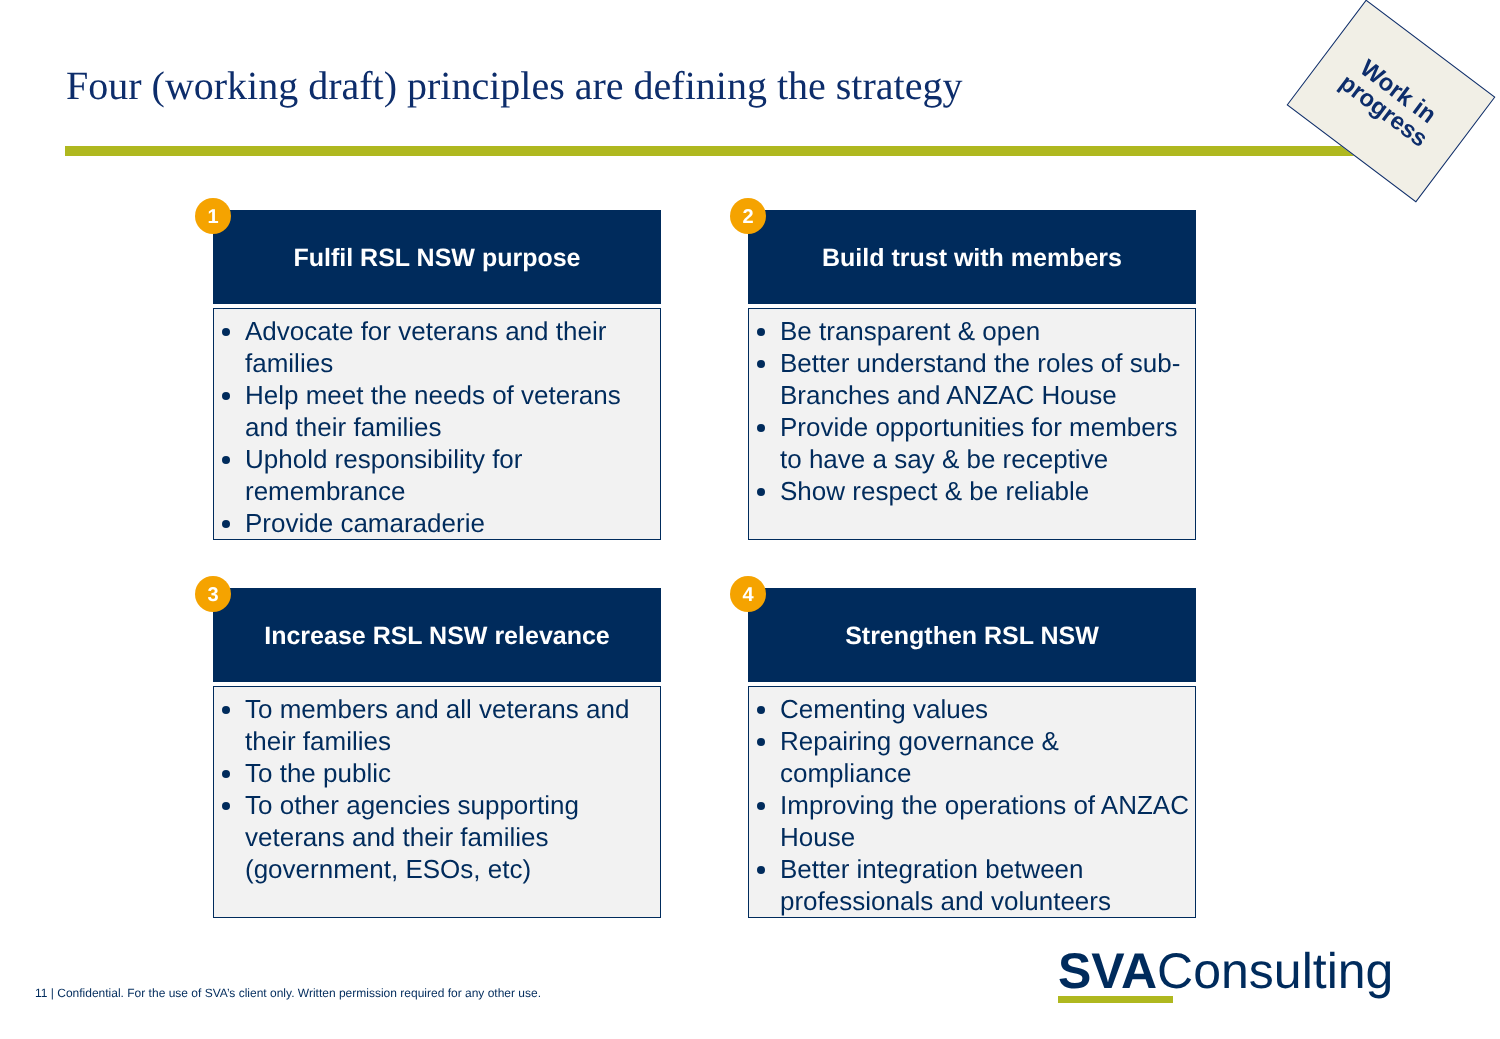Four (working draft) principles are defining the strategy
Work in
progress
1
Fulfil RSL NSW purpose
Advocate for veterans and their families
Help meet the needs of veterans and their families
Uphold responsibility for remembrance
Provide camaraderie
2
Build trust with members
Be transparent & open
Better understand the roles of sub-Branches and ANZAC House
Provide opportunities for members to have a say & be receptive
Show respect & be reliable
3
Increase RSL NSW relevance
To members and all veterans and their families
To the public
To other agencies supporting veterans and their families (government, ESOs, etc)
4
Strengthen RSL NSW
Cementing values
Repairing governance & compliance
Improving the operations of ANZAC House
Better integration between professionals and volunteers
11 | Confidential. For the use of SVA’s client only. Written permission required for any other use.
SVAConsulting